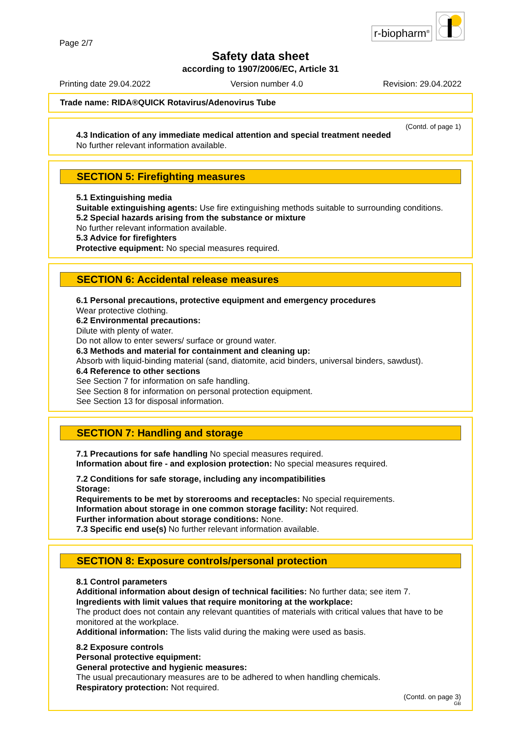Page 2/7
r-biopharm<sup>®</sup>
Safety data sheet
according to 1907/2006/EC, Article 31
Printing date 29.04.2022 Version number 4.0 Revision: 29.04.2022
Trade name: RIDA®QUICK Rotavirus/Adenovirus Tube
(Contd. of page 1)
4.3 Indication of any immediate medical attention and special treatment needed
No further relevant information available.
SECTION 5: Firefighting measures
5.1 Extinguishing media
Suitable extinguishing agents: Use fire extinguishing methods suitable to surrounding conditions.
5.2 Special hazards arising from the substance or mixture
No further relevant information available.
5.3 Advice for firefighters
Protective equipment: No special measures required.
SECTION 6: Accidental release measures
6.1 Personal precautions, protective equipment and emergency procedures
Wear protective clothing.
6.2 Environmental precautions:
Dilute with plenty of water.
Do not allow to enter sewers/ surface or ground water.
6.3 Methods and material for containment and cleaning up:
Absorb with liquid-binding material (sand, diatomite, acid binders, universal binders, sawdust).
6.4 Reference to other sections
See Section 7 for information on safe handling.
See Section 8 for information on personal protection equipment.
See Section 13 for disposal information.
SECTION 7: Handling and storage
7.1 Precautions for safe handling No special measures required.
Information about fire - and explosion protection: No special measures required.
7.2 Conditions for safe storage, including any incompatibilities
Storage:
Requirements to be met by storerooms and receptacles: No special requirements.
Information about storage in one common storage facility: Not required.
Further information about storage conditions: None.
7.3 Specific end use(s) No further relevant information available.
SECTION 8: Exposure controls/personal protection
8.1 Control parameters
Additional information about design of technical facilities: No further data; see item 7.
Ingredients with limit values that require monitoring at the workplace:
The product does not contain any relevant quantities of materials with critical values that have to be monitored at the workplace.
Additional information: The lists valid during the making were used as basis.
8.2 Exposure controls
Personal protective equipment:
General protective and hygienic measures:
The usual precautionary measures are to be adhered to when handling chemicals.
Respiratory protection: Not required.
(Contd. on page 3)
GB